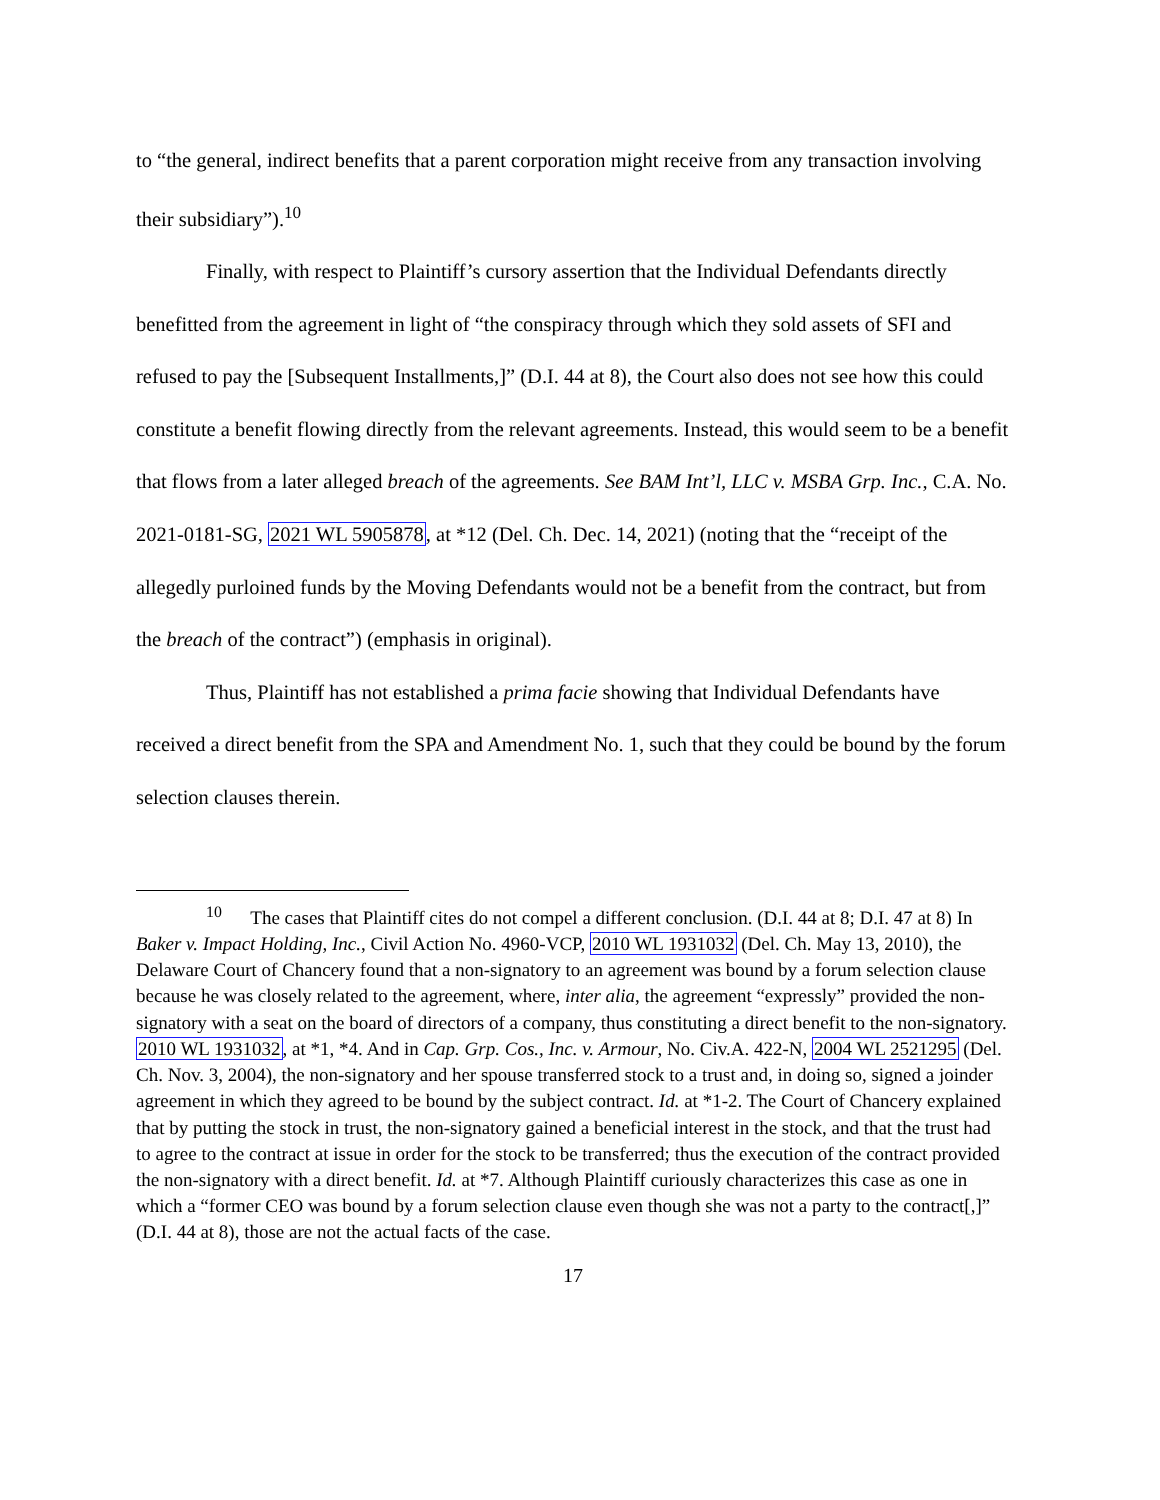to “the general, indirect benefits that a parent corporation might receive from any transaction involving their subsidiary”).<sup>10</sup>
Finally, with respect to Plaintiff’s cursory assertion that the Individual Defendants directly benefitted from the agreement in light of “the conspiracy through which they sold assets of SFI and refused to pay the [Subsequent Installments,]” (D.I. 44 at 8), the Court also does not see how this could constitute a benefit flowing directly from the relevant agreements. Instead, this would seem to be a benefit that flows from a later alleged breach of the agreements. See BAM Int’l, LLC v. MSBA Grp. Inc., C.A. No. 2021-0181-SG, 2021 WL 5905878, at *12 (Del. Ch. Dec. 14, 2021) (noting that the “receipt of the allegedly purloined funds by the Moving Defendants would not be a benefit from the contract, but from the breach of the contract”) (emphasis in original).
Thus, Plaintiff has not established a prima facie showing that Individual Defendants have received a direct benefit from the SPA and Amendment No. 1, such that they could be bound by the forum selection clauses therein.
<sup>10</sup> The cases that Plaintiff cites do not compel a different conclusion. (D.I. 44 at 8; D.I. 47 at 8) In Baker v. Impact Holding, Inc., Civil Action No. 4960-VCP, 2010 WL 1931032 (Del. Ch. May 13, 2010), the Delaware Court of Chancery found that a non-signatory to an agreement was bound by a forum selection clause because he was closely related to the agreement, where, inter alia, the agreement “expressly” provided the non-signatory with a seat on the board of directors of a company, thus constituting a direct benefit to the non-signatory. 2010 WL 1931032, at *1, *4. And in Cap. Grp. Cos., Inc. v. Armour, No. Civ.A. 422-N, 2004 WL 2521295 (Del. Ch. Nov. 3, 2004), the non-signatory and her spouse transferred stock to a trust and, in doing so, signed a joinder agreement in which they agreed to be bound by the subject contract. Id. at *1-2. The Court of Chancery explained that by putting the stock in trust, the non-signatory gained a beneficial interest in the stock, and that the trust had to agree to the contract at issue in order for the stock to be transferred; thus the execution of the contract provided the non-signatory with a direct benefit. Id. at *7. Although Plaintiff curiously characterizes this case as one in which a “former CEO was bound by a forum selection clause even though she was not a party to the contract[,]” (D.I. 44 at 8), those are not the actual facts of the case.
17